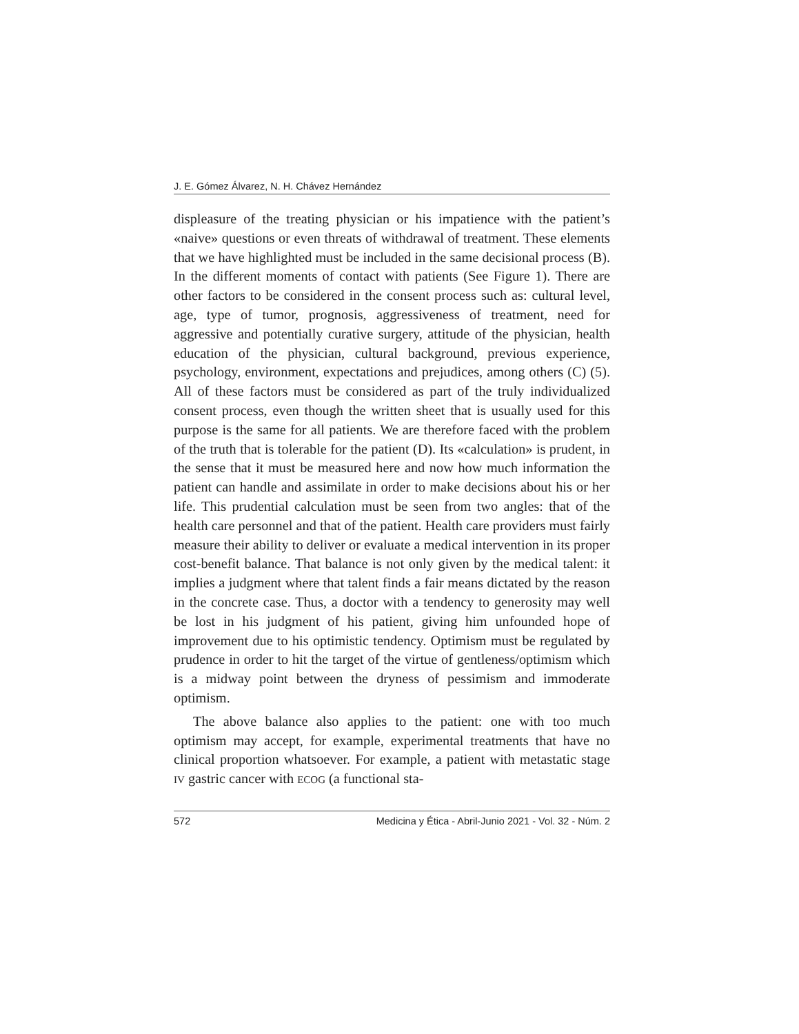J. E. Gómez Álvarez, N. H. Chávez Hernández
displeasure of the treating physician or his impatience with the patient’s «naive» questions or even threats of withdrawal of treatment. These elements that we have highlighted must be included in the same decisional process (B). In the different moments of contact with patients (See Figure 1). There are other factors to be considered in the consent process such as: cultural level, age, type of tumor, prognosis, aggressiveness of treatment, need for aggressive and potentially curative surgery, attitude of the physician, health education of the physician, cultural background, previous experience, psychology, environment, expectations and prejudices, among others (C) (5). All of these factors must be considered as part of the truly individualized consent process, even though the written sheet that is usually used for this purpose is the same for all patients. We are therefore faced with the problem of the truth that is tolerable for the patient (D). Its «calculation» is prudent, in the sense that it must be measured here and now how much information the patient can handle and assimilate in order to make decisions about his or her life. This prudential calculation must be seen from two angles: that of the health care personnel and that of the patient. Health care providers must fairly measure their ability to deliver or evaluate a medical intervention in its proper cost-benefit balance. That balance is not only given by the medical talent: it implies a judgment where that talent finds a fair means dictated by the reason in the concrete case. Thus, a doctor with a tendency to generosity may well be lost in his judgment of his patient, giving him unfounded hope of improvement due to his optimistic tendency. Optimism must be regulated by prudence in order to hit the target of the virtue of gentleness/optimism which is a midway point between the dryness of pessimism and immoderate optimism.
The above balance also applies to the patient: one with too much optimism may accept, for example, experimental treatments that have no clinical proportion whatsoever. For example, a patient with metastatic stage IV gastric cancer with ECOG (a functional sta-
572 Medicina y Ética - Abril-Junio 2021 - Vol. 32 - Núm. 2